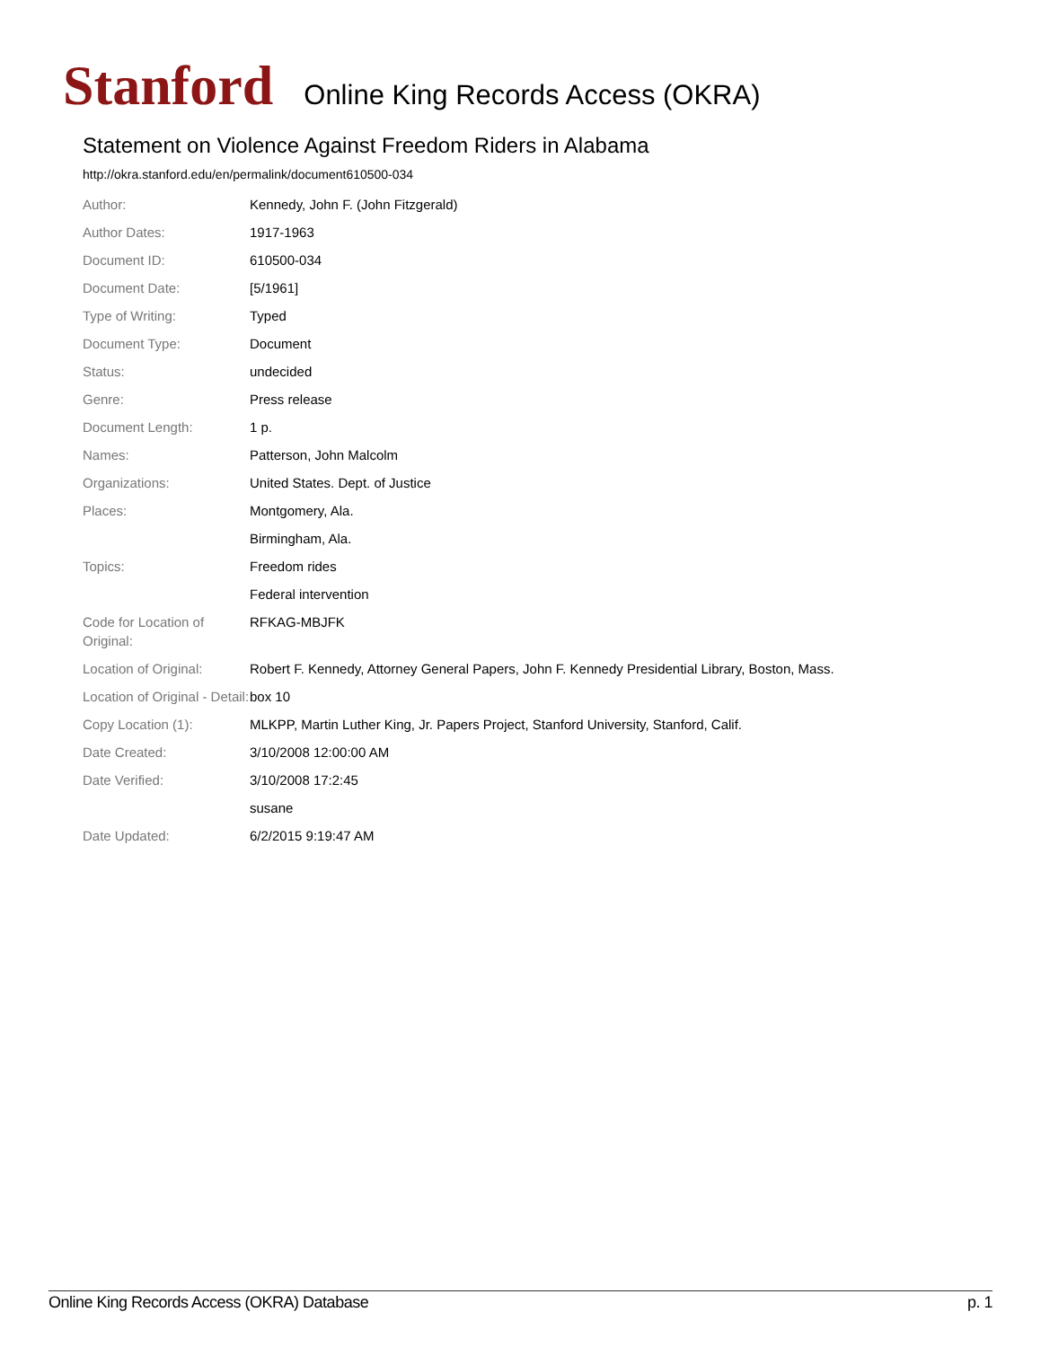Stanford Online King Records Access (OKRA)
Statement on Violence Against Freedom Riders in Alabama
http://okra.stanford.edu/en/permalink/document610500-034
| Author: | Kennedy, John F. (John Fitzgerald) |
| Author Dates: | 1917-1963 |
| Document ID: | 610500-034 |
| Document Date: | [5/1961] |
| Type of Writing: | Typed |
| Document Type: | Document |
| Status: | undecided |
| Genre: | Press release |
| Document Length: | 1 p. |
| Names: | Patterson, John Malcolm |
| Organizations: | United States. Dept. of Justice |
| Places: | Montgomery, Ala. |
| | Birmingham, Ala. |
| Topics: | Freedom rides |
| | Federal intervention |
| Code for Location of Original: | RFKAG-MBJFK |
| Location of Original: | Robert F. Kennedy, Attorney General Papers, John F. Kennedy Presidential Library, Boston, Mass. |
| Location of Original - Detail: | box 10 |
| Copy Location (1): | MLKPP, Martin Luther King, Jr. Papers Project, Stanford University, Stanford, Calif. |
| Date Created: | 3/10/2008 12:00:00 AM |
| Date Verified: | 3/10/2008 17:2:45 |
| | susane |
| Date Updated: | 6/2/2015 9:19:47 AM |
Online King Records Access (OKRA) Database p. 1